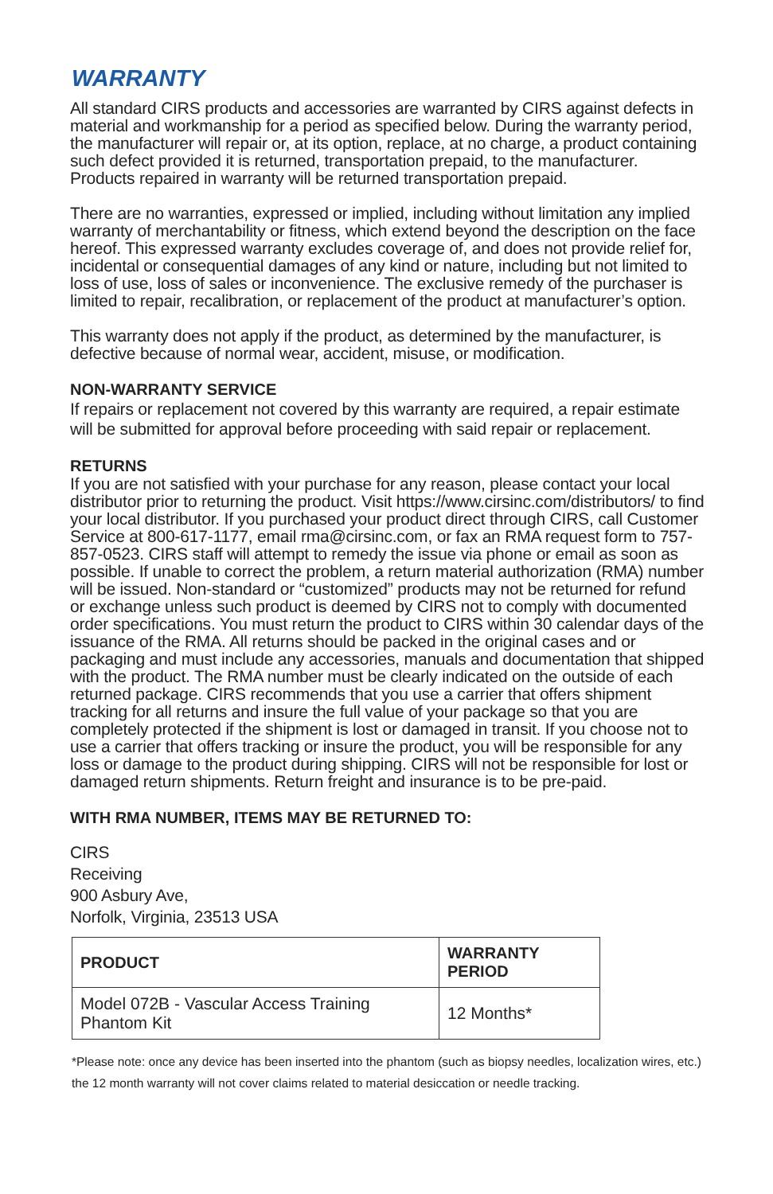WARRANTY
All standard CIRS products and accessories are warranted by CIRS against defects in material and workmanship for a period as specified below. During the warranty period, the manufacturer will repair or, at its option, replace, at no charge, a product containing such defect provided it is returned, transportation prepaid, to the manufacturer. Products repaired in warranty will be returned transportation prepaid.
There are no warranties, expressed or implied, including without limitation any implied warranty of merchantability or fitness, which extend beyond the description on the face hereof. This expressed warranty excludes coverage of, and does not provide relief for, incidental or consequential damages of any kind or nature, including but not limited to loss of use, loss of sales or inconvenience. The exclusive remedy of the purchaser is limited to repair, recalibration, or replacement of the product at manufacturer’s option.
This warranty does not apply if the product, as determined by the manufacturer, is defective because of normal wear, accident, misuse, or modification.
NON-WARRANTY SERVICE
If repairs or replacement not covered by this warranty are required, a repair estimate will be submitted for approval before proceeding with said repair or replacement.
RETURNS
If you are not satisfied with your purchase for any reason, please contact your local distributor prior to returning the product. Visit https://www.cirsinc.com/distributors/ to find your local distributor. If you purchased your product direct through CIRS, call Customer Service at 800-617-1177, email rma@cirsinc.com, or fax an RMA request form to 757-857-0523. CIRS staff will attempt to remedy the issue via phone or email as soon as possible. If unable to correct the problem, a return material authorization (RMA) number will be issued. Non-standard or “customized” products may not be returned for refund or exchange unless such product is deemed by CIRS not to comply with documented order specifications. You must return the product to CIRS within 30 calendar days of the issuance of the RMA. All returns should be packed in the original cases and or packaging and must include any accessories, manuals and documentation that shipped with the product. The RMA number must be clearly indicated on the outside of each returned package. CIRS recommends that you use a carrier that offers shipment tracking for all returns and insure the full value of your package so that you are completely protected if the shipment is lost or damaged in transit. If you choose not to use a carrier that offers tracking or insure the product, you will be responsible for any loss or damage to the product during shipping. CIRS will not be responsible for lost or damaged return shipments. Return freight and insurance is to be pre-paid.
WITH RMA NUMBER, ITEMS MAY BE RETURNED TO:
CIRS
Receiving
900 Asbury Ave,
Norfolk, Virginia, 23513 USA
| PRODUCT | WARRANTY PERIOD |
| --- | --- |
| Model 072B - Vascular Access Training Phantom Kit | 12 Months* |
*Please note: once any device has been inserted into the phantom (such as biopsy needles, localization wires, etc.) the 12 month warranty will not cover claims related to material desiccation or needle tracking.